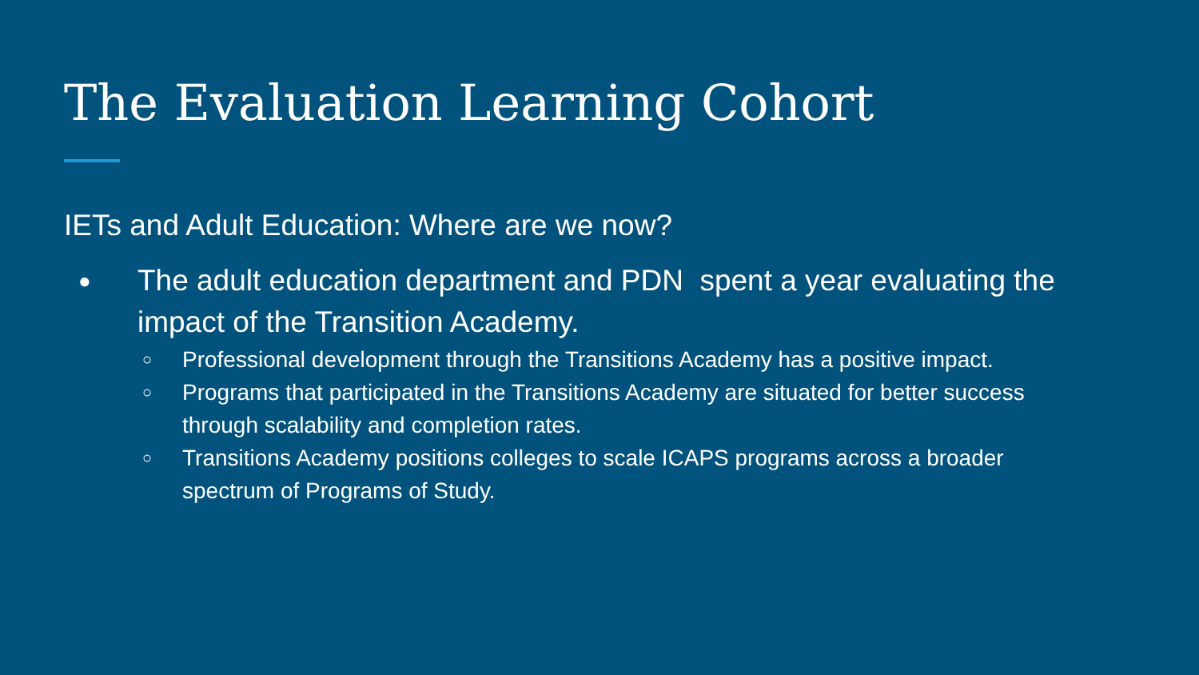The Evaluation Learning Cohort
IETs and Adult Education: Where are we now?
● The adult education department and PDN spent a year evaluating the impact of the Transition Academy.
○ Professional development through the Transitions Academy has a positive impact.
○ Programs that participated in the Transitions Academy are situated for better success through scalability and completion rates.
○ Transitions Academy positions colleges to scale ICAPS programs across a broader spectrum of Programs of Study.